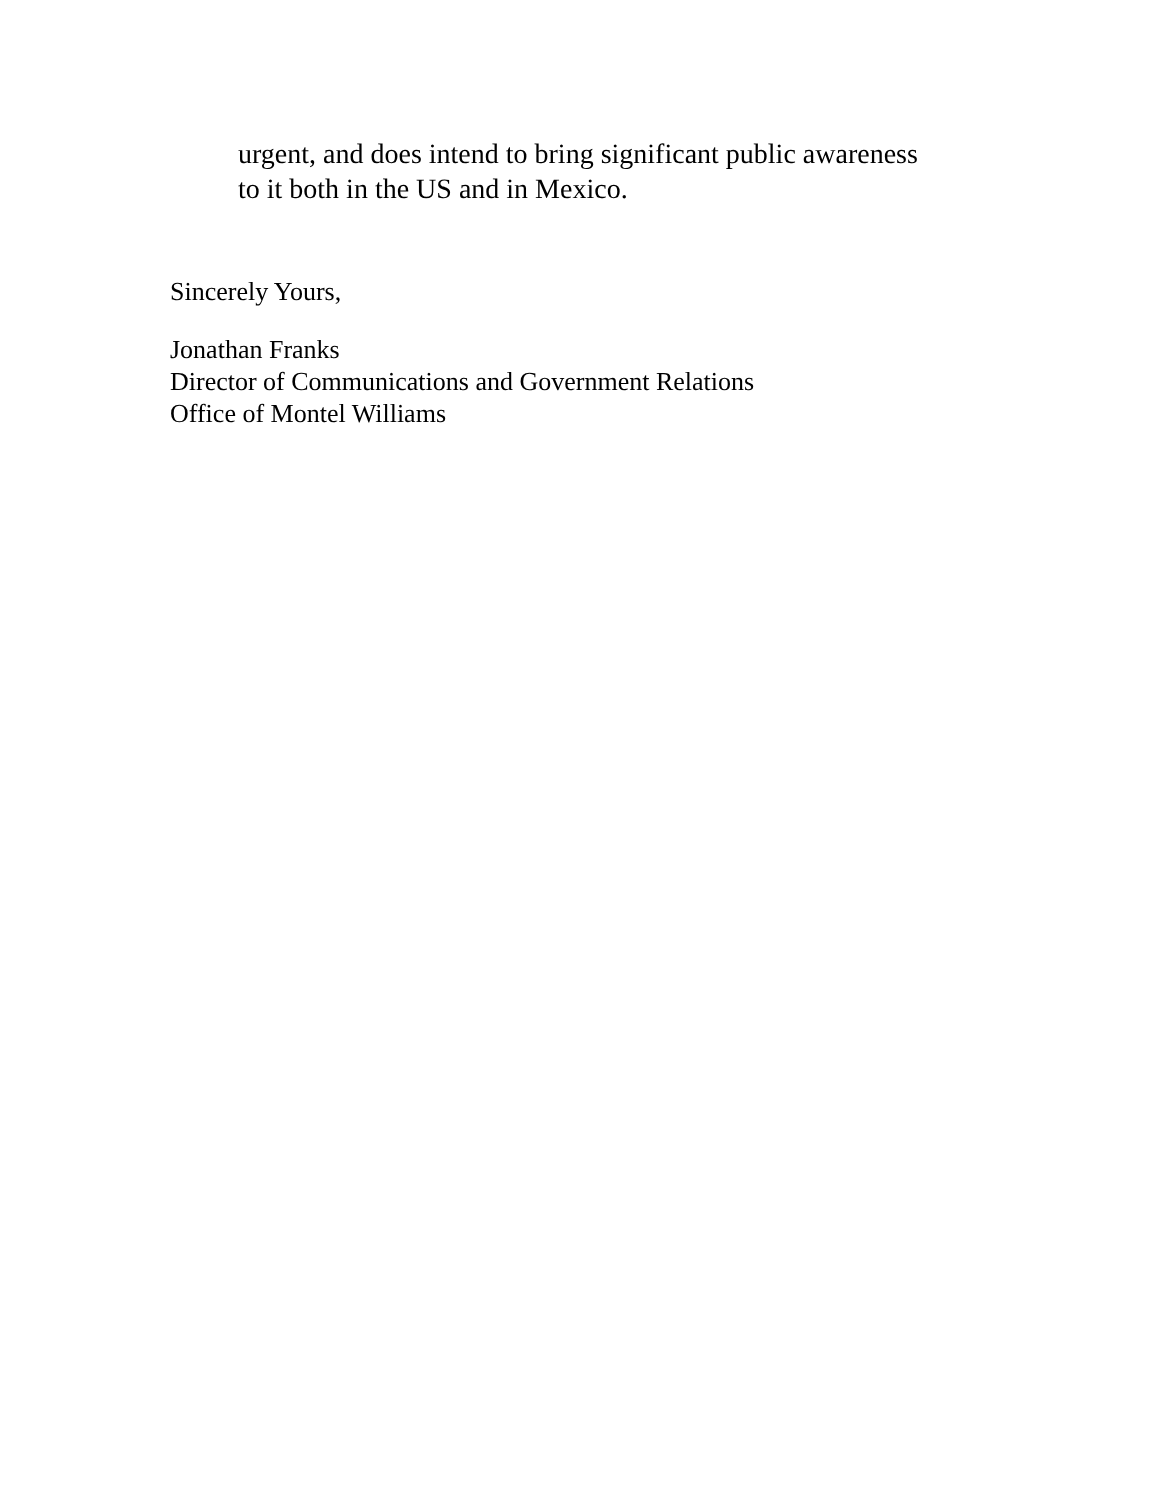urgent, and does intend to bring significant public awareness
to it both in the US and in Mexico.
Sincerely Yours,
Jonathan Franks
Director of Communications and Government Relations
Office of Montel Williams